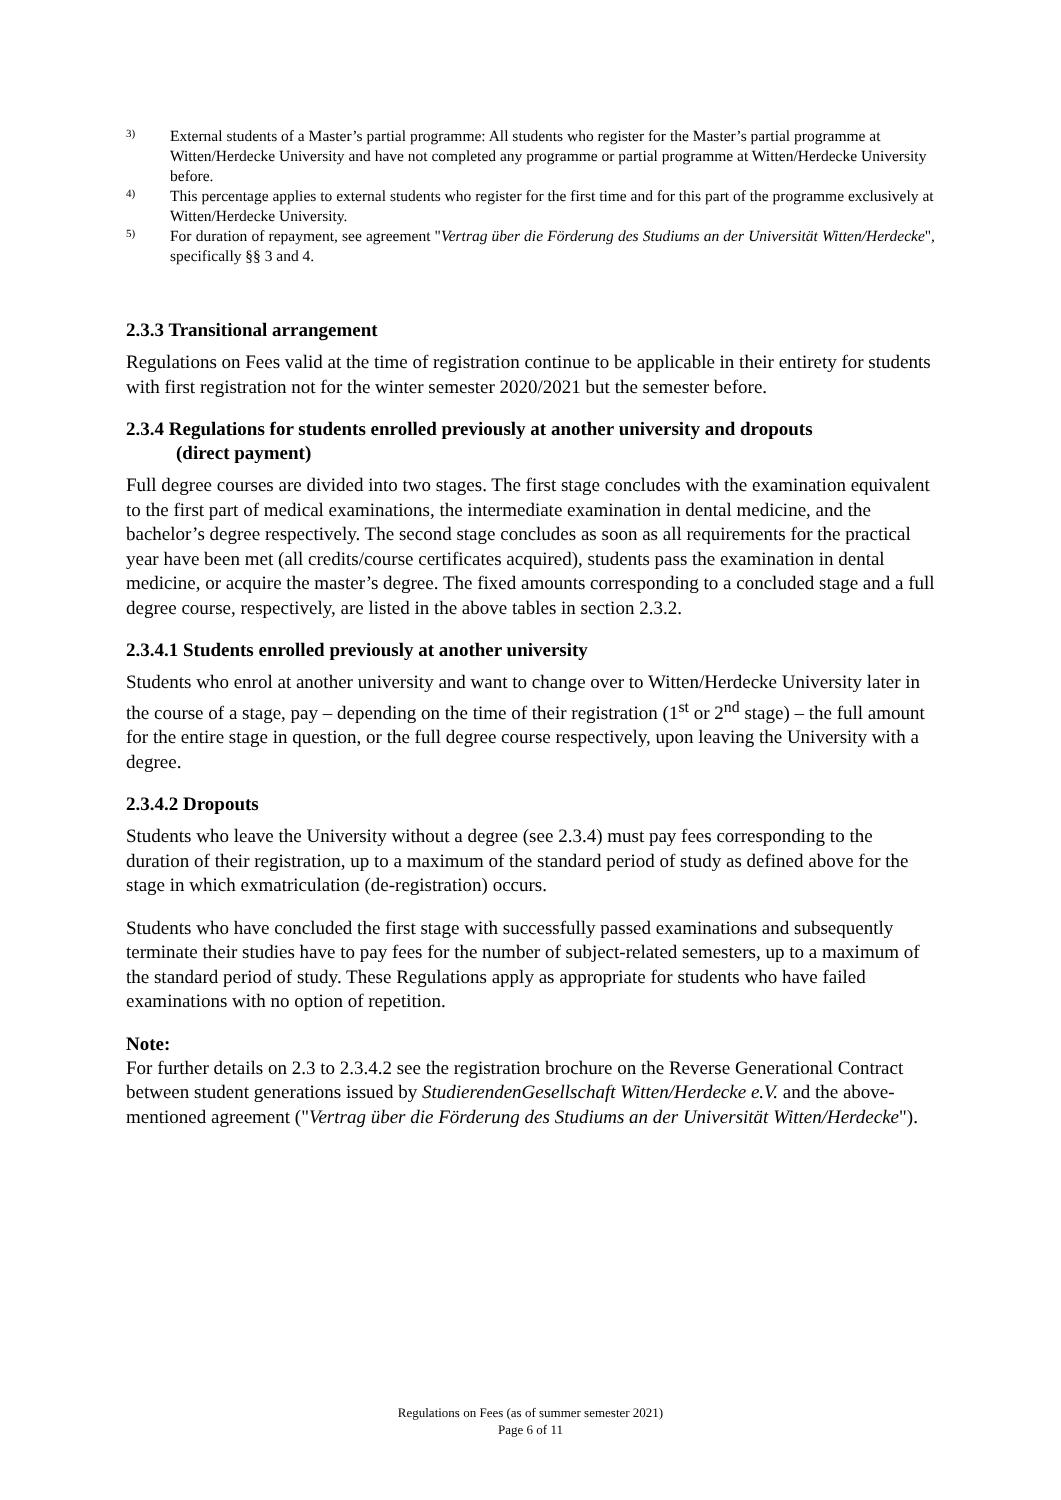3) External students of a Master’s partial programme: All students who register for the Master’s partial programme at Witten/Herdecke University and have not completed any programme or partial programme at Witten/Herdecke University before.
4) This percentage applies to external students who register for the first time and for this part of the programme exclusively at Witten/Herdecke University.
5) For duration of repayment, see agreement "Vertrag über die Förderung des Studiums an der Universität Witten/Herdecke", specifically §§ 3 and 4.
2.3.3 Transitional arrangement
Regulations on Fees valid at the time of registration continue to be applicable in their entirety for students with first registration not for the winter semester 2020/2021 but the semester before.
2.3.4 Regulations for students enrolled previously at another university and dropouts
(direct payment)
Full degree courses are divided into two stages. The first stage concludes with the examination equivalent to the first part of medical examinations, the intermediate examination in dental medicine, and the bachelor’s degree respectively. The second stage concludes as soon as all requirements for the practical year have been met (all credits/course certificates acquired), students pass the examination in dental medicine, or acquire the master’s degree. The fixed amounts corresponding to a concluded stage and a full degree course, respectively, are listed in the above tables in section 2.3.2.
2.3.4.1 Students enrolled previously at another university
Students who enrol at another university and want to change over to Witten/Herdecke University later in the course of a stage, pay – depending on the time of their registration (1<sup>st</sup> or 2<sup>nd</sup> stage) – the full amount for the entire stage in question, or the full degree course respectively, upon leaving the University with a degree.
2.3.4.2 Dropouts
Students who leave the University without a degree (see 2.3.4) must pay fees corresponding to the duration of their registration, up to a maximum of the standard period of study as defined above for the stage in which exmatriculation (de-registration) occurs.
Students who have concluded the first stage with successfully passed examinations and subsequently terminate their studies have to pay fees for the number of subject-related semesters, up to a maximum of the standard period of study. These Regulations apply as appropriate for students who have failed examinations with no option of repetition.
Note:
For further details on 2.3 to 2.3.4.2 see the registration brochure on the Reverse Generational Contract between student generations issued by StudierendenGesellschaft Witten/Herdecke e.V. and the above-mentioned agreement ("Vertrag über die Förderung des Studiums an der Universität Witten/Herdecke").
Regulations on Fees (as of summer semester 2021)
Page 6 of 11